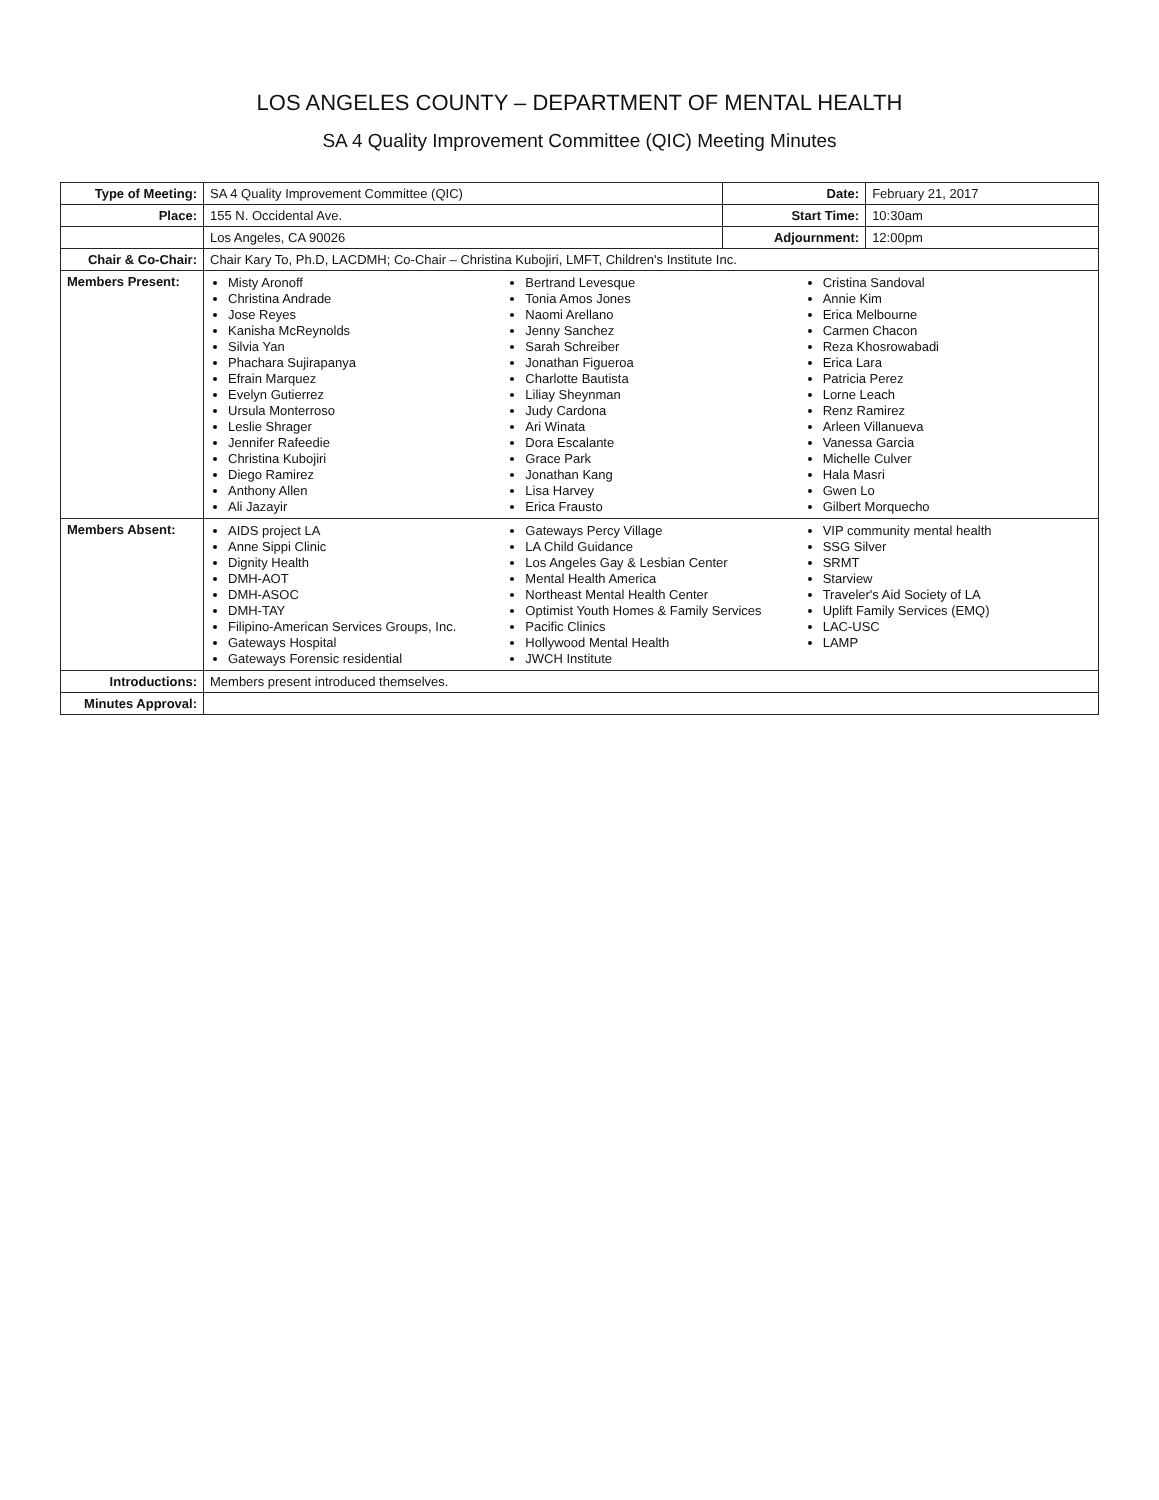LOS ANGELES COUNTY – DEPARTMENT OF MENTAL HEALTH
SA 4 Quality Improvement Committee (QIC) Meeting Minutes
| Type of Meeting: | SA 4 Quality Improvement Committee (QIC) | Date: | February 21, 2017 |
| Place: | 155 N. Occidental Ave. | Start Time: | 10:30am |
| | Los Angeles, CA 90026 | Adjournment: | 12:00pm |
| Chair & Co-Chair: | Chair Kary To, Ph.D, LACDMH; Co-Chair – Christina Kubojiri, LMFT, Children's Institute Inc. | | |
| Members Present: | Misty Aronoff Christina Andrade Jose Reyes Kanisha McReynolds Silvia Yan Phachara Sujirapanya Efrain Marquez Evelyn Gutierrez Ursula Monterroso Leslie Shrager Jennifer Rafeedie Christina Kubojiri Diego Ramirez Anthony Allen Ali Jazayir Bertrand Levesque Tonia Amos Jones Naomi Arellano Jenny Sanchez Sarah Schreiber Jonathan Figueroa Charlotte Bautista Liliay Sheynman Judy Cardona Ari Winata Dora Escalante Grace Park Jonathan Kang Lisa Harvey Erica Frausto Cristina Sandoval Annie Kim Erica Melbourne Carmen Chacon Reza Khosrowabadi Erica Lara Patricia Perez Lorne Leach Renz Ramirez Arleen Villanueva Vanessa Garcia Michelle Culver Hala Masri Gwen Lo Gilbert Morquecho | | |
| Members Absent: | AIDS project LA Anne Sippi Clinic Dignity Health DMH-AOT DMH-ASOC DMH-TAY Filipino-American Services Groups, Inc. Gateways Hospital Gateways Forensic residential Gateways Percy Village LA Child Guidance Los Angeles Gay & Lesbian Center Mental Health America Northeast Mental Health Center Optimist Youth Homes & Family Services Pacific Clinics Hollywood Mental Health JWCH Institute VIP community mental health SSG Silver SRMT Starview Traveler's Aid Society of LA Uplift Family Services (EMQ) LAC-USC LAMP | | |
| Introductions: | Members present introduced themselves. | | |
| Minutes Approval: | | | |